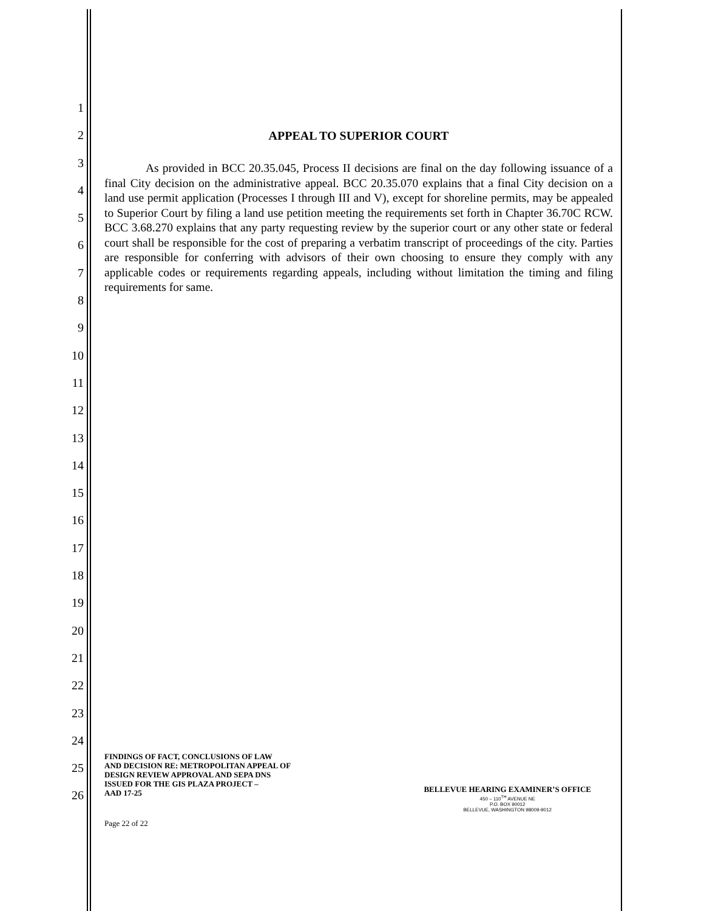1
2
3
4
5
6
7
8
9
10
11
12
13
14
15
16
17
18
19
20
21
22
23
24
25
26
APPEAL TO SUPERIOR COURT
As provided in BCC 20.35.045, Process II decisions are final on the day following issuance of a final City decision on the administrative appeal. BCC 20.35.070 explains that a final City decision on a land use permit application (Processes I through III and V), except for shoreline permits, may be appealed to Superior Court by filing a land use petition meeting the requirements set forth in Chapter 36.70C RCW. BCC 3.68.270 explains that any party requesting review by the superior court or any other state or federal court shall be responsible for the cost of preparing a verbatim transcript of proceedings of the city. Parties are responsible for conferring with advisors of their own choosing to ensure they comply with any applicable codes or requirements regarding appeals, including without limitation the timing and filing requirements for same.
FINDINGS OF FACT, CONCLUSIONS OF LAW
AND DECISION RE: METROPOLITAN APPEAL OF
DESIGN REVIEW APPROVAL AND SEPA DNS
ISSUED FOR THE GIS PLAZA PROJECT –
AAD 17-25
BELLEVUE HEARING EXAMINER’S OFFICE
450 – 110<sup>TH</sup> AVENUE NE
P.O. BOX 90012
BELLEVUE, WASHINGTON 98009-9012
Page 22 of 22